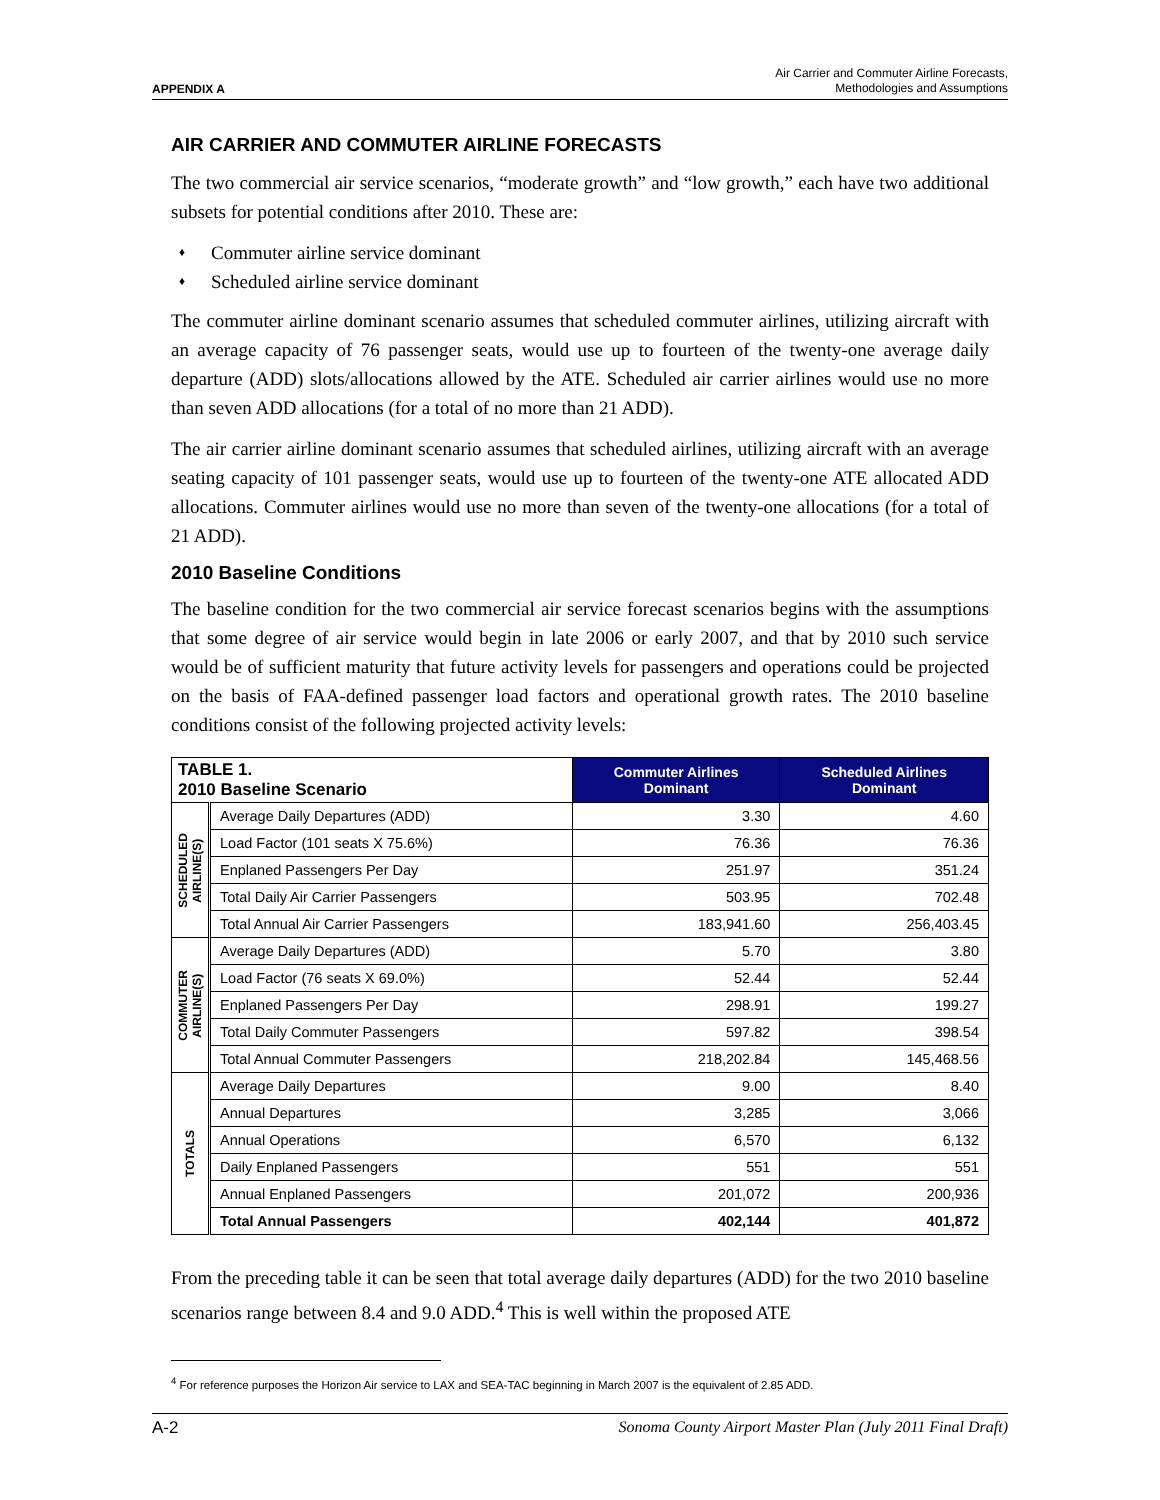APPENDIX A
Air Carrier and Commuter Airline Forecasts,
Methodologies and Assumptions
AIR CARRIER AND COMMUTER AIRLINE FORECASTS
The two commercial air service scenarios, “moderate growth” and “low growth,” each have two additional subsets for potential conditions after 2010. These are:
♦ Commuter airline service dominant
♦ Scheduled airline service dominant
The commuter airline dominant scenario assumes that scheduled commuter airlines, utilizing aircraft with an average capacity of 76 passenger seats, would use up to fourteen of the twenty-one average daily departure (ADD) slots/allocations allowed by the ATE. Scheduled air carrier airlines would use no more than seven ADD allocations (for a total of no more than 21 ADD).
The air carrier airline dominant scenario assumes that scheduled airlines, utilizing aircraft with an average seating capacity of 101 passenger seats, would use up to fourteen of the twenty-one ATE allocated ADD allocations. Commuter airlines would use no more than seven of the twenty-one allocations (for a total of 21 ADD).
2010 Baseline Conditions
The baseline condition for the two commercial air service forecast scenarios begins with the assumptions that some degree of air service would begin in late 2006 or early 2007, and that by 2010 such service would be of sufficient maturity that future activity levels for passengers and operations could be projected on the basis of FAA-defined passenger load factors and operational growth rates. The 2010 baseline conditions consist of the following projected activity levels:
| TABLE 1. 2010 Baseline Scenario | | Commuter Airlines Dominant | Scheduled Airlines Dominant |
| --- | --- | --- | --- |
| SCHEDULED AIRLINE(S) | Average Daily Departures (ADD) | 3.30 | 4.60 |
| | Load Factor (101 seats X 75.6%) | 76.36 | 76.36 |
| | Enplaned Passengers Per Day | 251.97 | 351.24 |
| | Total Daily Air Carrier Passengers | 503.95 | 702.48 |
| | Total Annual Air Carrier Passengers | 183,941.60 | 256,403.45 |
| COMMUTER AIRLINE(S) | Average Daily Departures (ADD) | 5.70 | 3.80 |
| | Load Factor (76 seats X 69.0%) | 52.44 | 52.44 |
| | Enplaned Passengers Per Day | 298.91 | 199.27 |
| | Total Daily Commuter Passengers | 597.82 | 398.54 |
| | Total Annual Commuter Passengers | 218,202.84 | 145,468.56 |
| TOTALS | Average Daily Departures | 9.00 | 8.40 |
| | Annual Departures | 3,285 | 3,066 |
| | Annual Operations | 6,570 | 6,132 |
| | Daily Enplaned Passengers | 551 | 551 |
| | Annual Enplaned Passengers | 201,072 | 200,936 |
| | Total Annual Passengers | 402,144 | 401,872 |
From the preceding table it can be seen that total average daily departures (ADD) for the two 2010 baseline scenarios range between 8.4 and 9.0 ADD.<sup>4</sup> This is well within the proposed ATE
<sup>4</sup> For reference purposes the Horizon Air service to LAX and SEA-TAC beginning in March 2007 is the equivalent of 2.85 ADD.
A-2 Sonoma County Airport Master Plan (July 2011 Final Draft)